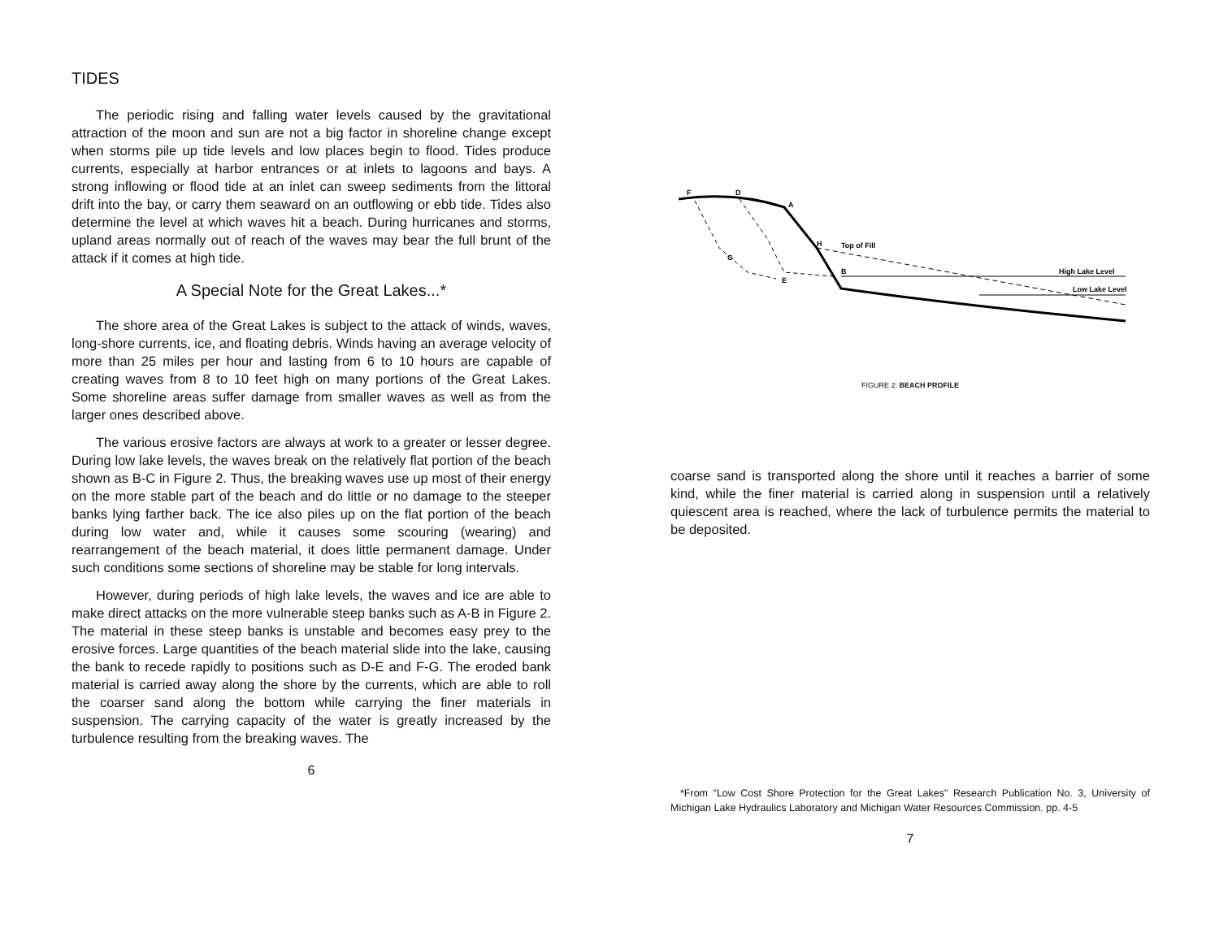TIDES
The periodic rising and falling water levels caused by the gravitational attraction of the moon and sun are not a big factor in shoreline change except when storms pile up tide levels and low places begin to flood. Tides produce currents, especially at harbor entrances or at inlets to lagoons and bays. A strong inflowing or flood tide at an inlet can sweep sediments from the littoral drift into the bay, or carry them seaward on an outflowing or ebb tide. Tides also determine the level at which waves hit a beach. During hurricanes and storms, upland areas normally out of reach of the waves may bear the full brunt of the attack if it comes at high tide.
A Special Note for the Great Lakes...*
The shore area of the Great Lakes is subject to the attack of winds, waves, long-shore currents, ice, and floating debris. Winds having an average velocity of more than 25 miles per hour and lasting from 6 to 10 hours are capable of creating waves from 8 to 10 feet high on many portions of the Great Lakes. Some shoreline areas suffer damage from smaller waves as well as from the larger ones described above.
The various erosive factors are always at work to a greater or lesser degree. During low lake levels, the waves break on the relatively flat portion of the beach shown as B-C in Figure 2. Thus, the breaking waves use up most of their energy on the more stable part of the beach and do little or no damage to the steeper banks lying farther back. The ice also piles up on the flat portion of the beach during low water and, while it causes some scouring (wearing) and rearrangement of the beach material, it does little permanent damage. Under such conditions some sections of shoreline may be stable for long intervals.
However, during periods of high lake levels, the waves and ice are able to make direct attacks on the more vulnerable steep banks such as A-B in Figure 2. The material in these steep banks is unstable and becomes easy prey to the erosive forces. Large quantities of the beach material slide into the lake, causing the bank to recede rapidly to positions such as D-E and F-G. The eroded bank material is carried away along the shore by the currents, which are able to roll the coarser sand along the bottom while carrying the finer materials in suspension. The carrying capacity of the water is greatly increased by the turbulence resulting from the breaking waves. The
6
F
D
A
H
G
E
B
Top of Fill
High Lake Level
Low Lake Level
FIGURE 2: BEACH PROFILE
coarse sand is transported along the shore until it reaches a barrier of some kind, while the finer material is carried along in suspension until a relatively quiescent area is reached, where the lack of turbulence permits the material to be deposited.
*From "Low Cost Shore Protection for the Great Lakes" Research Publication No. 3, University of Michigan Lake Hydraulics Laboratory and Michigan Water Resources Commission. pp. 4-5
7